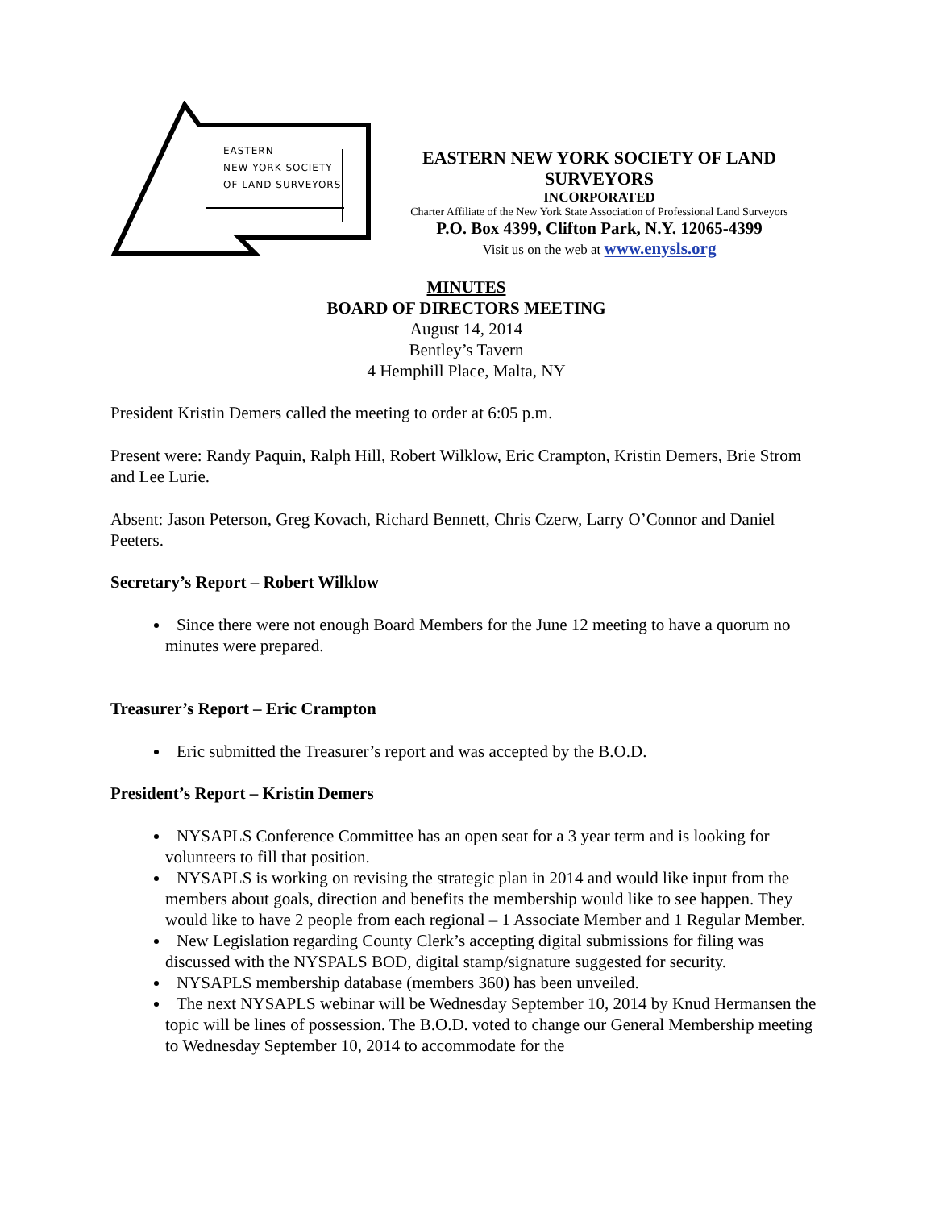EASTERN
NEW YORK SOCIETY
OF LAND SURVEYORS
EASTERN NEW YORK SOCIETY OF LAND SURVEYORS
INCORPORATED
Charter Affiliate of the New York State Association of Professional Land Surveyors
P.O. Box 4399, Clifton Park, N.Y. 12065-4399
Visit us on the web at www.enysls.org
MINUTES
BOARD OF DIRECTORS MEETING
August 14, 2014
Bentley’s Tavern
4 Hemphill Place, Malta, NY
President Kristin Demers called the meeting to order at 6:05 p.m.
Present were: Randy Paquin, Ralph Hill, Robert Wilklow, Eric Crampton, Kristin Demers, Brie Strom and Lee Lurie.
Absent: Jason Peterson, Greg Kovach, Richard Bennett, Chris Czerw, Larry O’Connor and Daniel Peeters.
Secretary’s Report – Robert Wilklow
Since there were not enough Board Members for the June 12 meeting to have a quorum no minutes were prepared.
Treasurer’s Report – Eric Crampton
Eric submitted the Treasurer’s report and was accepted by the B.O.D.
President’s Report – Kristin Demers
NYSAPLS Conference Committee has an open seat for a 3 year term and is looking for volunteers to fill that position.
NYSAPLS is working on revising the strategic plan in 2014 and would like input from the members about goals, direction and benefits the membership would like to see happen. They would like to have 2 people from each regional – 1 Associate Member and 1 Regular Member.
New Legislation regarding County Clerk’s accepting digital submissions for filing was discussed with the NYSPALS BOD, digital stamp/signature suggested for security.
NYSAPLS membership database (members 360) has been unveiled.
The next NYSAPLS webinar will be Wednesday September 10, 2014 by Knud Hermansen the topic will be lines of possession. The B.O.D. voted to change our General Membership meeting to Wednesday September 10, 2014 to accommodate for the